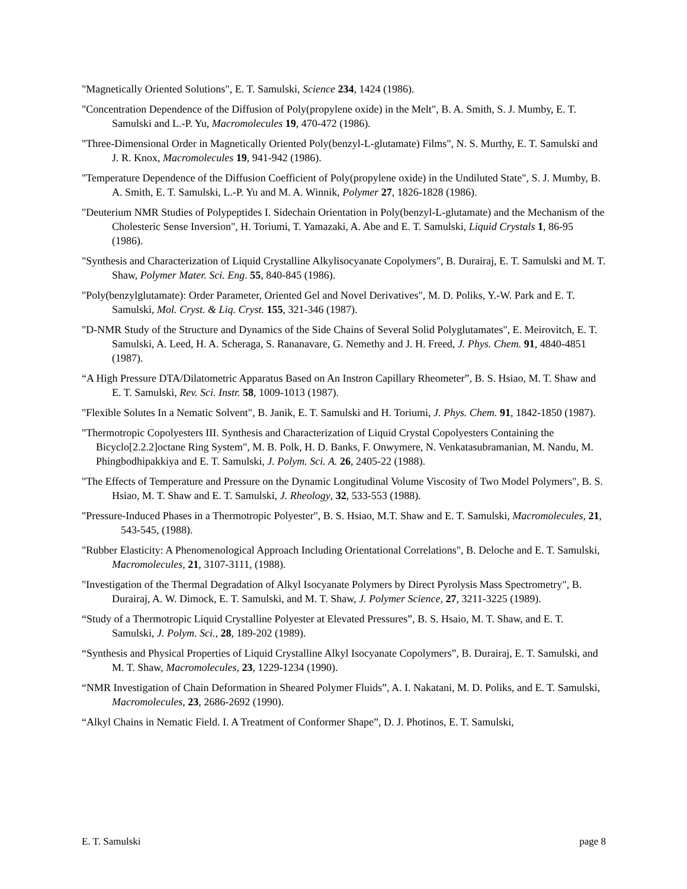"Magnetically Oriented Solutions", E. T. Samulski, Science 234, 1424 (1986).
"Concentration Dependence of the Diffusion of Poly(propylene oxide) in the Melt", B. A. Smith, S. J. Mumby, E. T. Samulski and L.-P. Yu, Macromolecules 19, 470-472 (1986).
"Three-Dimensional Order in Magnetically Oriented Poly(benzyl-L-glutamate) Films", N. S. Murthy, E. T. Samulski and J. R. Knox, Macromolecules 19, 941-942 (1986).
"Temperature Dependence of the Diffusion Coefficient of Poly(propylene oxide) in the Undiluted State", S. J. Mumby, B. A. Smith, E. T. Samulski, L.-P. Yu and M. A. Winnik, Polymer 27, 1826-1828 (1986).
"Deuterium NMR Studies of Polypeptides I. Sidechain Orientation in Poly(benzyl-L-glutamate) and the Mechanism of the Cholesteric Sense Inversion", H. Toriumi, T. Yamazaki, A. Abe and E. T. Samulski, Liquid Crystals 1, 86-95 (1986).
"Synthesis and Characterization of Liquid Crystalline Alkylisocyanate Copolymers", B. Durairaj, E. T. Samulski and M. T. Shaw, Polymer Mater. Sci. Eng. 55, 840-845 (1986).
"Poly(benzylglutamate): Order Parameter, Oriented Gel and Novel Derivatives", M. D. Poliks, Y.-W. Park and E. T. Samulski, Mol. Cryst. & Liq. Cryst. 155, 321-346 (1987).
"D-NMR Study of the Structure and Dynamics of the Side Chains of Several Solid Polyglutamates", E. Meirovitch, E. T. Samulski, A. Leed, H. A. Scheraga, S. Rananavare, G. Nemethy and J. H. Freed, J. Phys. Chem. 91, 4840-4851 (1987).
“A High Pressure DTA/Dilatometric Apparatus Based on An Instron Capillary Rheometer”, B. S. Hsiao, M. T. Shaw and E. T. Samulski, Rev. Sci. Instr. 58, 1009-1013 (1987).
"Flexible Solutes In a Nematic Solvent", B. Janik, E. T. Samulski and H. Toriumi, J. Phys. Chem. 91, 1842-1850 (1987).
"Thermotropic Copolyesters III. Synthesis and Characterization of Liquid Crystal Copolyesters Containing the Bicyclo[2.2.2]octane Ring System", M. B. Polk, H. D. Banks, F. Onwymere, N. Venkatasubramanian, M. Nandu, M. Phingbodhipakkiya and E. T. Samulski, J. Polym. Sci. A. 26, 2405-22 (1988).
"The Effects of Temperature and Pressure on the Dynamic Longitudinal Volume Viscosity of Two Model Polymers", B. S. Hsiao, M. T. Shaw and E. T. Samulski, J. Rheology, 32, 533-553 (1988).
"Pressure-Induced Phases in a Thermotropic Polyester", B. S. Hsiao, M.T. Shaw and E. T. Samulski, Macromolecules, 21, 543-545, (1988).
"Rubber Elasticity: A Phenomenological Approach Including Orientational Correlations", B. Deloche and E. T. Samulski, Macromolecules, 21, 3107-3111, (1988).
"Investigation of the Thermal Degradation of Alkyl Isocyanate Polymers by Direct Pyrolysis Mass Spectrometry", B. Durairaj, A. W. Dimock, E. T. Samulski, and M. T. Shaw, J. Polymer Science, 27, 3211-3225 (1989).
“Study of a Thermotropic Liquid Crystalline Polyester at Elevated Pressures”, B. S. Hsaio, M. T. Shaw, and E. T. Samulski, J. Polym. Sci., 28, 189-202 (1989).
“Synthesis and Physical Properties of Liquid Crystalline Alkyl Isocyanate Copolymers”, B. Durairaj, E. T. Samulski, and M. T. Shaw, Macromolecules, 23, 1229-1234 (1990).
“NMR Investigation of Chain Deformation in Sheared Polymer Fluids”, A. I. Nakatani, M. D. Poliks, and E. T. Samulski, Macromolecules, 23, 2686-2692 (1990).
“Alkyl Chains in Nematic Field. I. A Treatment of Conformer Shape”, D. J. Photinos, E. T. Samulski,
E. T. Samulski page 8